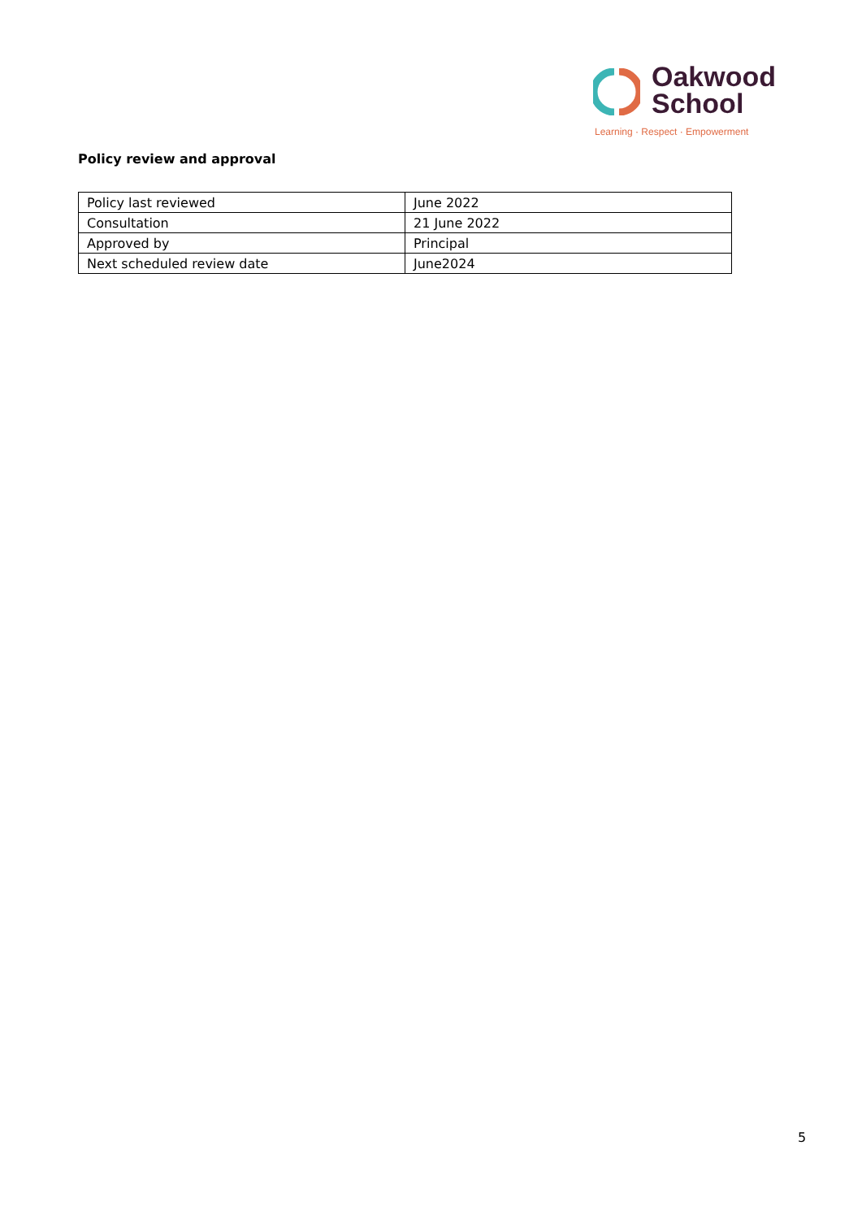Oakwood
School
Learning · Respect · Empowerment
Policy review and approval
| Policy last reviewed | June 2022 |
| Consultation | 21 June 2022 |
| Approved by | Principal |
| Next scheduled review date | June2024 |
5